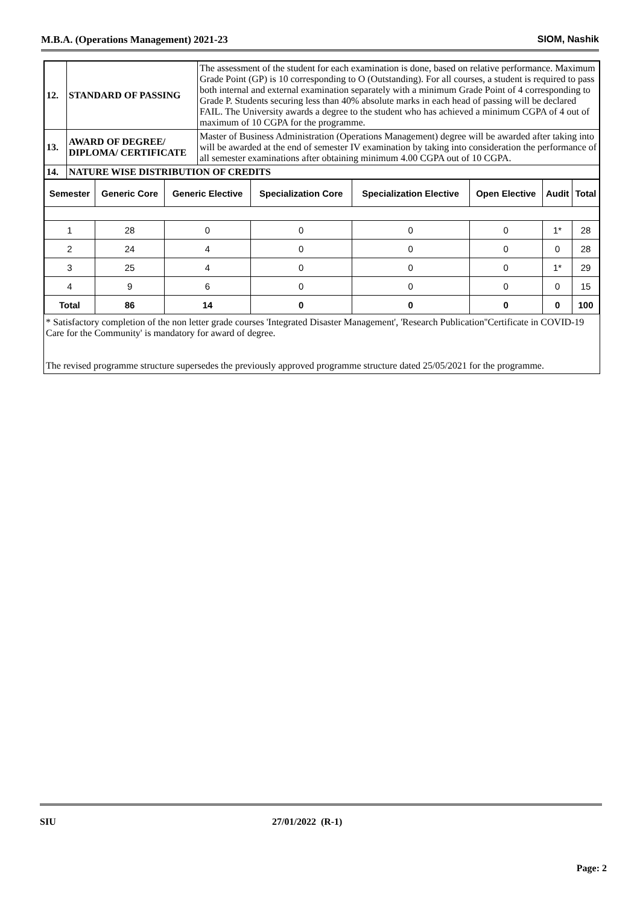M.B.A. (Operations Management) 2021-23 SIOM, Nashik
| 12. | STANDARD OF PASSING | The assessment of the student for each examination is done, based on relative performance. Maximum Grade Point (GP) is 10 corresponding to O (Outstanding). For all courses, a student is required to pass both internal and external examination separately with a minimum Grade Point of 4 corresponding to Grade P. Students securing less than 40% absolute marks in each head of passing will be declared FAIL. The University awards a degree to the student who has achieved a minimum CGPA of 4 out of maximum of 10 CGPA for the programme. |
| 13. | AWARD OF DEGREE/ DIPLOMA/ CERTIFICATE | Master of Business Administration (Operations Management) degree will be awarded after taking into will be awarded at the end of semester IV examination by taking into consideration the performance of all semester examinations after obtaining minimum 4.00 CGPA out of 10 CGPA. |
| 14. | NATURE WISE DISTRIBUTION OF CREDITS | |
| Semester | Generic Core | Generic Elective | Specialization Core | Specialization Elective | Open Elective | Audit | Total |
| --- | --- | --- | --- | --- | --- | --- | --- |
| 1 | 28 | 0 | 0 | 0 | 0 | 1* | 28 |
| 2 | 24 | 4 | 0 | 0 | 0 | 0 | 28 |
| 3 | 25 | 4 | 0 | 0 | 0 | 1* | 29 |
| 4 | 9 | 6 | 0 | 0 | 0 | 0 | 15 |
| Total | 86 | 14 | 0 | 0 | 0 | 0 | 100 |
* Satisfactory completion of the non letter grade courses 'Integrated Disaster Management', 'Research Publication''Certificate in COVID-19 Care for the Community' is mandatory for award of degree.
The revised programme structure supersedes the previously approved programme structure dated 25/05/2021 for the programme.
SIU 27/01/2022 (R-1)
Page: 2